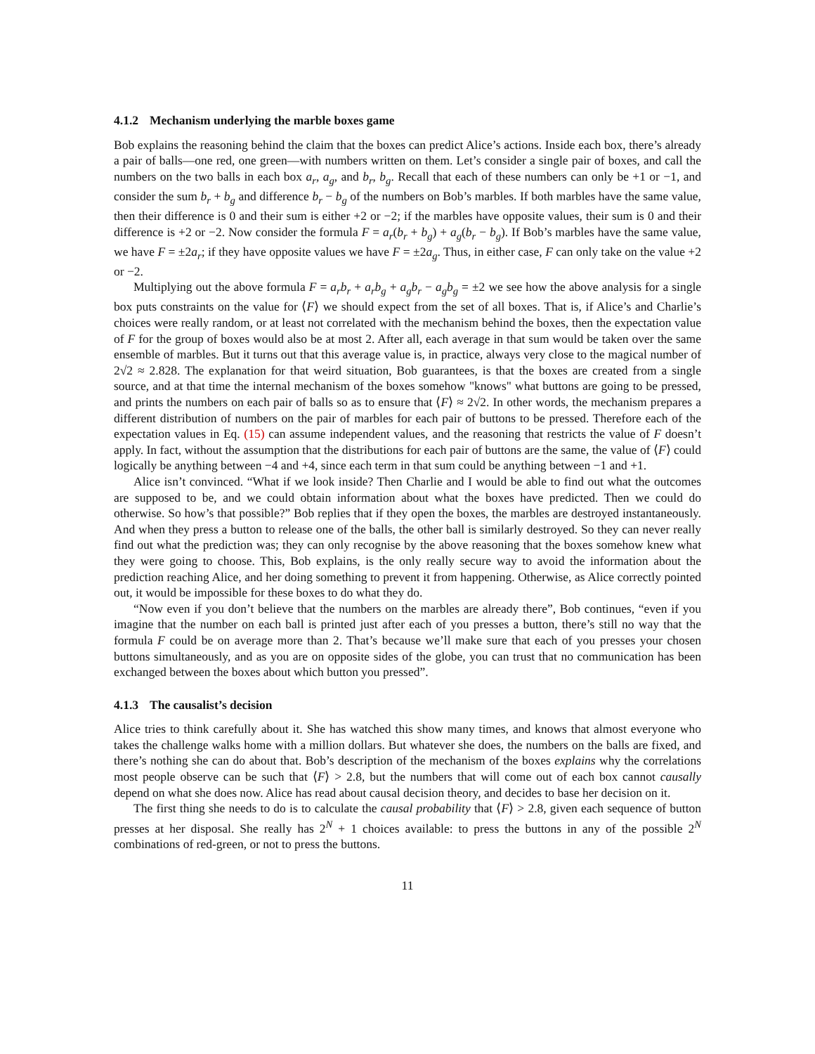4.1.2 Mechanism underlying the marble boxes game
Bob explains the reasoning behind the claim that the boxes can predict Alice’s actions. Inside each box, there’s already a pair of balls—one red, one green—with numbers written on them. Let’s consider a single pair of boxes, and call the numbers on the two balls in each box a<sub>r</sub>, a<sub>g</sub>, and b<sub>r</sub>, b<sub>g</sub>. Recall that each of these numbers can only be +1 or −1, and consider the sum b<sub>r</sub> + b<sub>g</sub> and difference b<sub>r</sub> − b<sub>g</sub> of the numbers on Bob’s marbles. If both marbles have the same value, then their difference is 0 and their sum is either +2 or −2; if the marbles have opposite values, their sum is 0 and their difference is +2 or −2. Now consider the formula F = a<sub>r</sub>(b<sub>r</sub> + b<sub>g</sub>) + a<sub>g</sub>(b<sub>r</sub> − b<sub>g</sub>). If Bob’s marbles have the same value, we have F = ±2a<sub>r</sub>; if they have opposite values we have F = ±2a<sub>g</sub>. Thus, in either case, F can only take on the value +2 or −2.
Multiplying out the above formula F = a<sub>r</sub>b<sub>r</sub> + a<sub>r</sub>b<sub>g</sub> + a<sub>g</sub>b<sub>r</sub> − a<sub>g</sub>b<sub>g</sub> = ±2 we see how the above analysis for a single box puts constraints on the value for ⟨F⟩ we should expect from the set of all boxes. That is, if Alice’s and Charlie’s choices were really random, or at least not correlated with the mechanism behind the boxes, then the expectation value of F for the group of boxes would also be at most 2. After all, each average in that sum would be taken over the same ensemble of marbles. But it turns out that this average value is, in practice, always very close to the magical number of 2√2 ≈ 2.828. The explanation for that weird situation, Bob guarantees, is that the boxes are created from a single source, and at that time the internal mechanism of the boxes somehow "knows" what buttons are going to be pressed, and prints the numbers on each pair of balls so as to ensure that ⟨F⟩ ≈ 2√2. In other words, the mechanism prepares a different distribution of numbers on the pair of marbles for each pair of buttons to be pressed. Therefore each of the expectation values in Eq. (15) can assume independent values, and the reasoning that restricts the value of F doesn’t apply. In fact, without the assumption that the distributions for each pair of buttons are the same, the value of ⟨F⟩ could logically be anything between −4 and +4, since each term in that sum could be anything between −1 and +1.
Alice isn’t convinced. “What if we look inside? Then Charlie and I would be able to find out what the outcomes are supposed to be, and we could obtain information about what the boxes have predicted. Then we could do otherwise. So how’s that possible?” Bob replies that if they open the boxes, the marbles are destroyed instantaneously. And when they press a button to release one of the balls, the other ball is similarly destroyed. So they can never really find out what the prediction was; they can only recognise by the above reasoning that the boxes somehow knew what they were going to choose. This, Bob explains, is the only really secure way to avoid the information about the prediction reaching Alice, and her doing something to prevent it from happening. Otherwise, as Alice correctly pointed out, it would be impossible for these boxes to do what they do.
“Now even if you don’t believe that the numbers on the marbles are already there”, Bob continues, “even if you imagine that the number on each ball is printed just after each of you presses a button, there’s still no way that the formula F could be on average more than 2. That’s because we’ll make sure that each of you presses your chosen buttons simultaneously, and as you are on opposite sides of the globe, you can trust that no communication has been exchanged between the boxes about which button you pressed”.
4.1.3 The causalist’s decision
Alice tries to think carefully about it. She has watched this show many times, and knows that almost everyone who takes the challenge walks home with a million dollars. But whatever she does, the numbers on the balls are fixed, and there’s nothing she can do about that. Bob’s description of the mechanism of the boxes explains why the correlations most people observe can be such that ⟨F⟩ > 2.8, but the numbers that will come out of each box cannot causally depend on what she does now. Alice has read about causal decision theory, and decides to base her decision on it.
The first thing she needs to do is to calculate the causal probability that ⟨F⟩ > 2.8, given each sequence of button presses at her disposal. She really has 2<sup>N</sup> + 1 choices available: to press the buttons in any of the possible 2<sup>N</sup> combinations of red-green, or not to press the buttons.
11